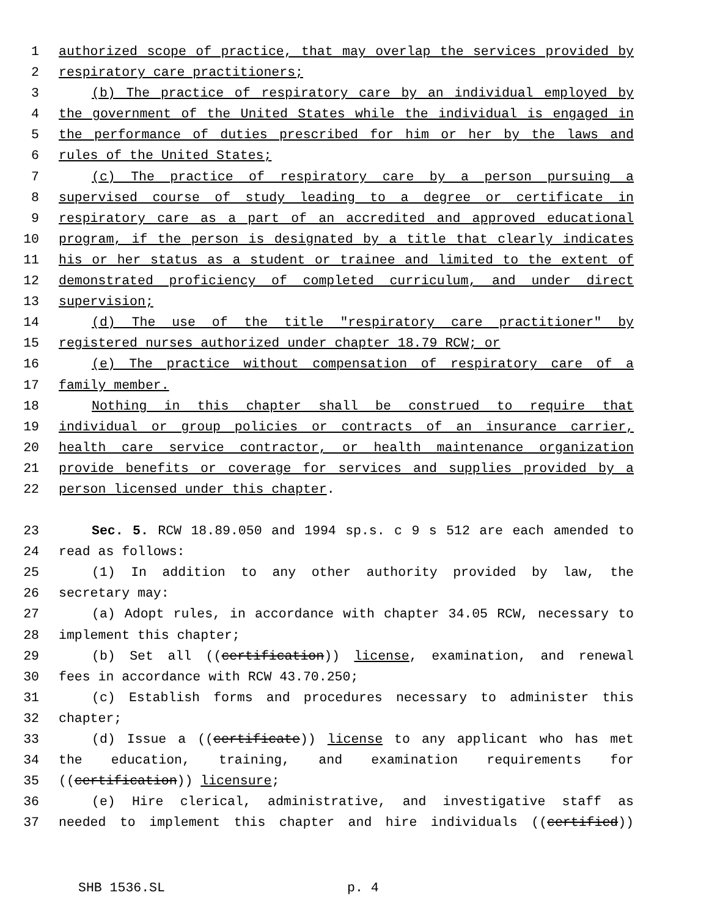1 authorized scope of practice, that may overlap the services provided by
2 respiratory care practitioners;
3 (b) The practice of respiratory care by an individual employed by
4 the government of the United States while the individual is engaged in
5 the performance of duties prescribed for him or her by the laws and
6 rules of the United States;
7 (c) The practice of respiratory care by a person pursuing a
8 supervised course of study leading to a degree or certificate in
9 respiratory care as a part of an accredited and approved educational
10 program, if the person is designated by a title that clearly indicates
11 his or her status as a student or trainee and limited to the extent of
12 demonstrated proficiency of completed curriculum, and under direct
13 supervision;
14 (d) The use of the title "respiratory care practitioner" by
15 registered nurses authorized under chapter 18.79 RCW; or
16 (e) The practice without compensation of respiratory care of a
17 family member.
18 Nothing in this chapter shall be construed to require that
19 individual or group policies or contracts of an insurance carrier,
20 health care service contractor, or health maintenance organization
21 provide benefits or coverage for services and supplies provided by a
22 person licensed under this chapter.
23 Sec. 5. RCW 18.89.050 and 1994 sp.s. c 9 s 512 are each amended to
24 read as follows:
25 (1) In addition to any other authority provided by law, the
26 secretary may:
27 (a) Adopt rules, in accordance with chapter 34.05 RCW, necessary to
28 implement this chapter;
29 (b) Set all ((certification)) license, examination, and renewal
30 fees in accordance with RCW 43.70.250;
31 (c) Establish forms and procedures necessary to administer this
32 chapter;
33 (d) Issue a ((certificate)) license to any applicant who has met
34 the education, training, and examination requirements for
35 ((certification)) licensure;
36 (e) Hire clerical, administrative, and investigative staff as
37 needed to implement this chapter and hire individuals ((certified))
SHB 1536.SL p. 4